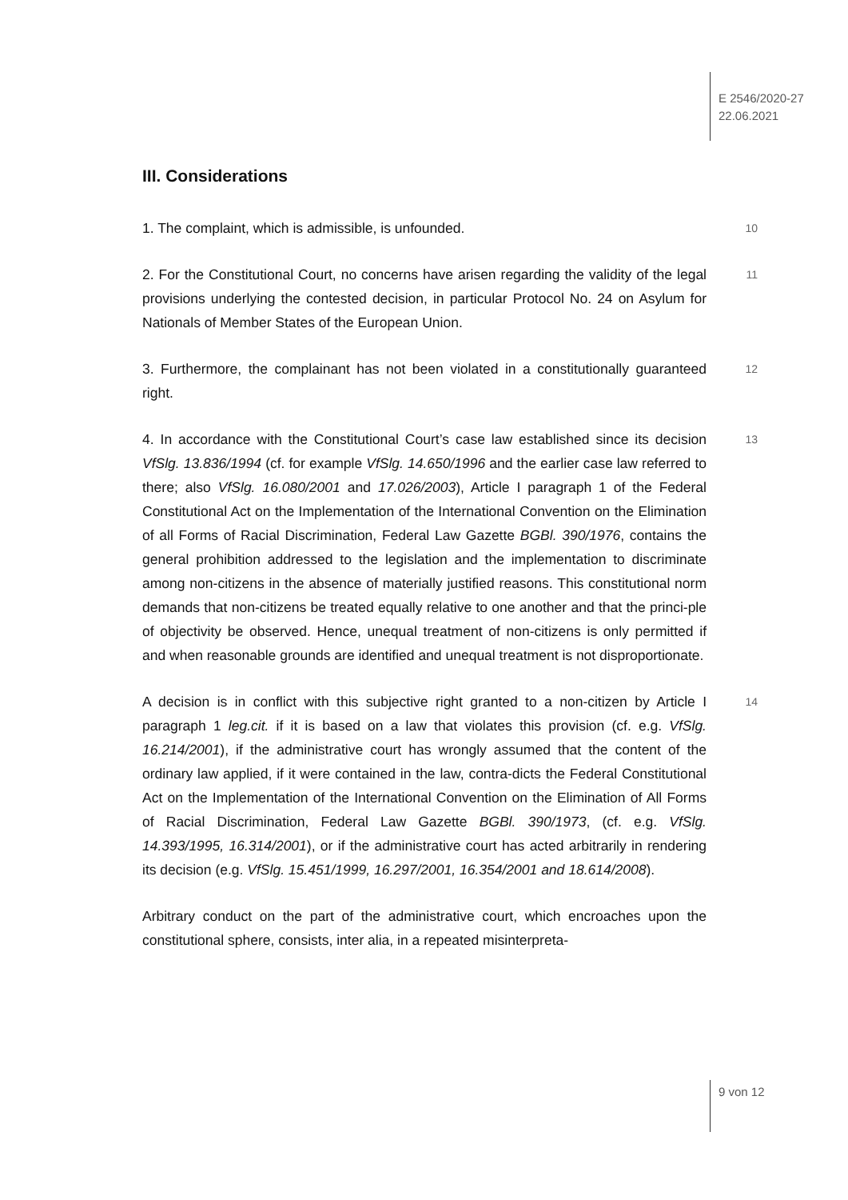E 2546/2020-27
22.06.2021
III. Considerations
1. The complaint, which is admissible, is unfounded.
10
2. For the Constitutional Court, no concerns have arisen regarding the validity of the legal provisions underlying the contested decision, in particular Protocol No. 24 on Asylum for Nationals of Member States of the European Union.
11
3. Furthermore, the complainant has not been violated in a constitutionally guaranteed right.
12
4. In accordance with the Constitutional Court’s case law established since its decision VfSlg. 13.836/1994 (cf. for example VfSlg. 14.650/1996 and the earlier case law referred to there; also VfSlg. 16.080/2001 and 17.026/2003), Article I paragraph 1 of the Federal Constitutional Act on the Implementation of the International Convention on the Elimination of all Forms of Racial Discrimination, Federal Law Gazette BGBl. 390/1976, contains the general prohibition addressed to the legislation and the implementation to discriminate among non-citizens in the absence of materially justified reasons. This constitutional norm demands that non-citizens be treated equally relative to one another and that the princi-ple of objectivity be observed. Hence, unequal treatment of non-citizens is only permitted if and when reasonable grounds are identified and unequal treatment is not disproportionate.
13
A decision is in conflict with this subjective right granted to a non-citizen by Article I paragraph 1 leg.cit. if it is based on a law that violates this provision (cf. e.g. VfSlg. 16.214/2001), if the administrative court has wrongly assumed that the content of the ordinary law applied, if it were contained in the law, contra-dicts the Federal Constitutional Act on the Implementation of the International Convention on the Elimination of All Forms of Racial Discrimination, Federal Law Gazette BGBl. 390/1973, (cf. e.g. VfSlg. 14.393/1995, 16.314/2001), or if the administrative court has acted arbitrarily in rendering its decision (e.g. VfSlg. 15.451/1999, 16.297/2001, 16.354/2001 and 18.614/2008).
14
Arbitrary conduct on the part of the administrative court, which encroaches upon the constitutional sphere, consists, inter alia, in a repeated misinterpreta-
9 von 12